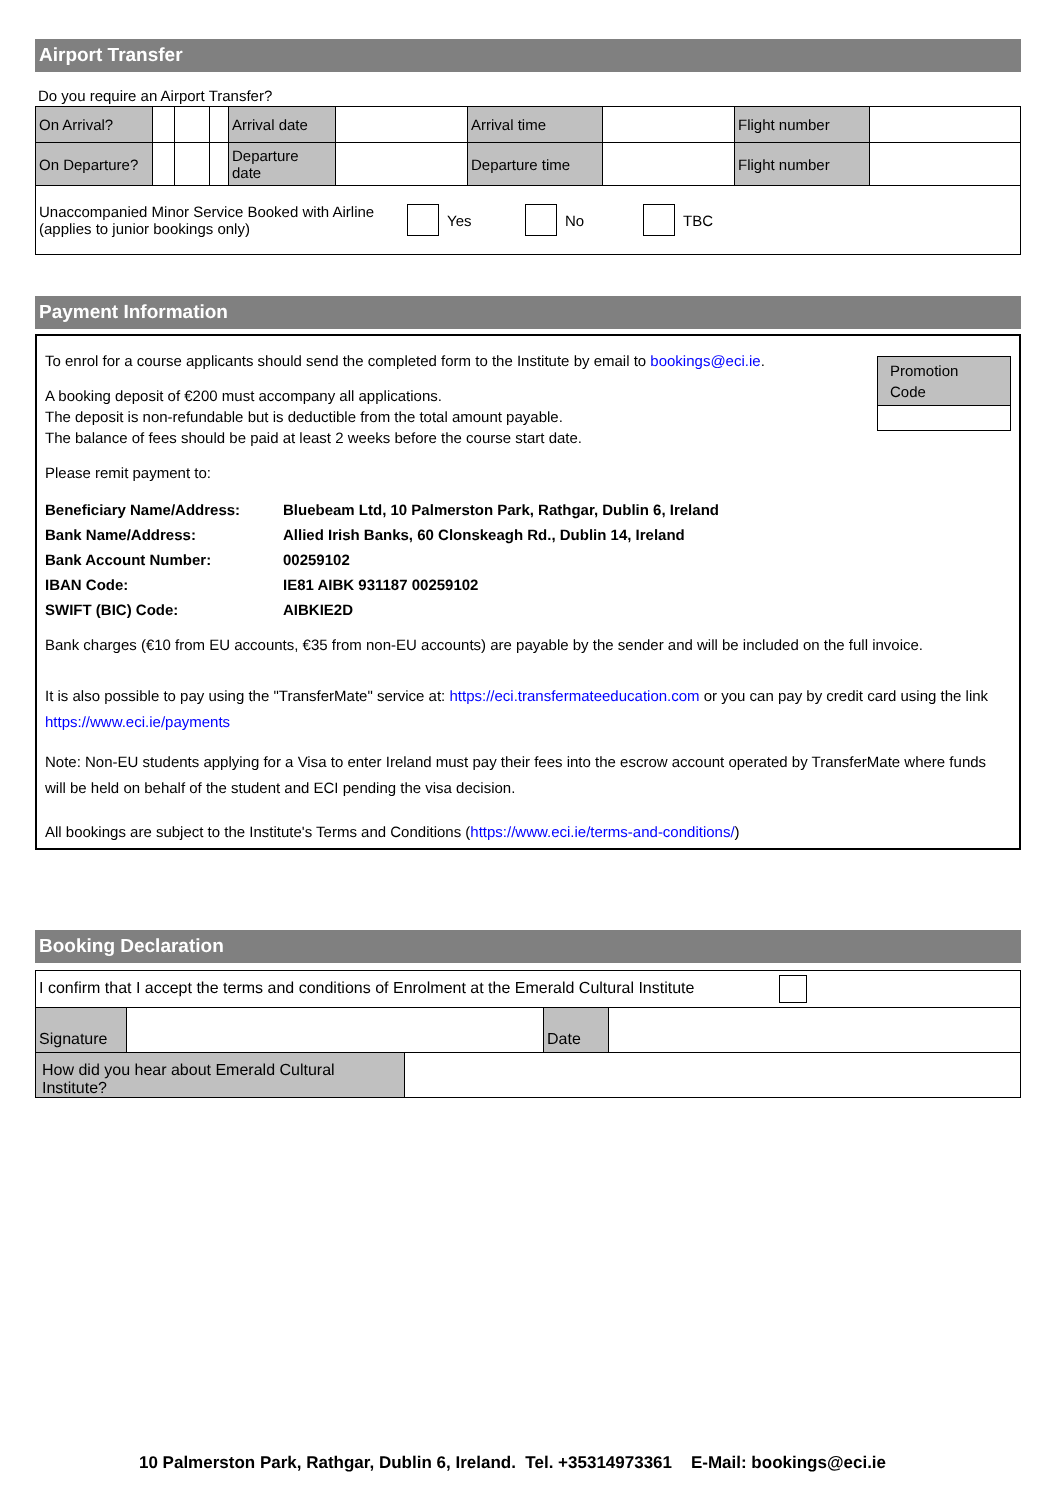Airport Transfer
Do you require an Airport Transfer?
| On Arrival? | | | | Arrival date | | Arrival time | | Flight number | |
| On Departure? | | | | Departure date | | Departure time | | Flight number | |
| Unaccompanied Minor Service Booked with Airline (applies to junior bookings only) Yes No TBC | | | | | | | | | |
Payment Information
Promotion Code
To enrol for a course applicants should send the completed form to the Institute by email to bookings@eci.ie.
A booking deposit of €200 must accompany all applications.
The deposit is non-refundable but is deductible from the total amount payable.
The balance of fees should be paid at least 2 weeks before the course start date.
Please remit payment to:
| Beneficiary Name/Address: | Bluebeam Ltd, 10 Palmerston Park, Rathgar, Dublin 6, Ireland |
| Bank Name/Address: | Allied Irish Banks, 60 Clonskeagh Rd., Dublin 14, Ireland |
| Bank Account Number: | 00259102 |
| IBAN Code: | IE81 AIBK 931187 00259102 |
| SWIFT (BIC) Code: | AIBKIE2D |
Bank charges (€10 from EU accounts, €35 from non-EU accounts) are payable by the sender and will be included on the full invoice.
It is also possible to pay using the "TransferMate" service at: https://eci.transfermateeducation.com or you can pay by credit card using the link https://www.eci.ie/payments
Note: Non-EU students applying for a Visa to enter Ireland must pay their fees into the escrow account operated by TransferMate where funds will be held on behalf of the student and ECI pending the visa decision.
All bookings are subject to the Institute's Terms and Conditions (https://www.eci.ie/terms-and-conditions/)
Booking Declaration
| I confirm that I accept the terms and conditions of Enrolment at the Emerald Cultural Institute | | | |
| Signature | | Date | |
| How did you hear about Emerald Cultural Institute? | | | |
10 Palmerston Park, Rathgar, Dublin 6, Ireland. Tel. +35314973361 E-Mail: bookings@eci.ie